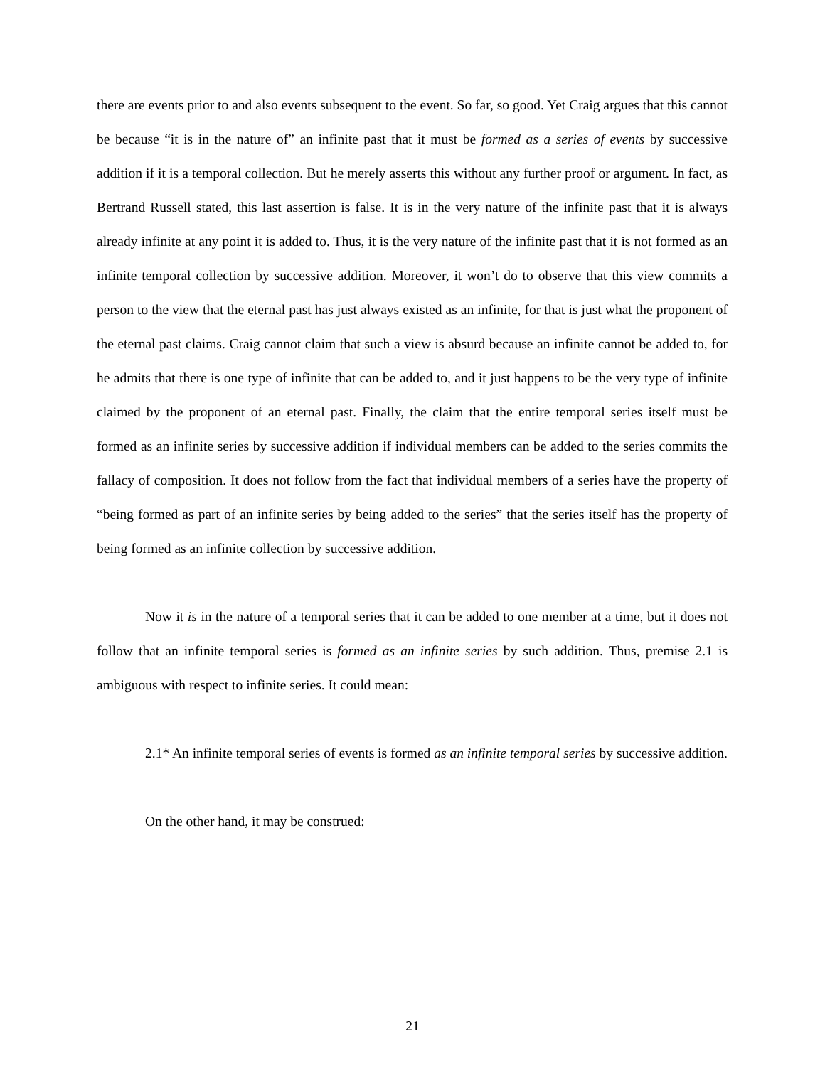there are events prior to and also events subsequent to the event. So far, so good. Yet Craig argues that this cannot be because “it is in the nature of” an infinite past that it must be formed as a series of events by successive addition if it is a temporal collection. But he merely asserts this without any further proof or argument. In fact, as Bertrand Russell stated, this last assertion is false. It is in the very nature of the infinite past that it is always already infinite at any point it is added to. Thus, it is the very nature of the infinite past that it is not formed as an infinite temporal collection by successive addition. Moreover, it won’t do to observe that this view commits a person to the view that the eternal past has just always existed as an infinite, for that is just what the proponent of the eternal past claims. Craig cannot claim that such a view is absurd because an infinite cannot be added to, for he admits that there is one type of infinite that can be added to, and it just happens to be the very type of infinite claimed by the proponent of an eternal past. Finally, the claim that the entire temporal series itself must be formed as an infinite series by successive addition if individual members can be added to the series commits the fallacy of composition. It does not follow from the fact that individual members of a series have the property of “being formed as part of an infinite series by being added to the series” that the series itself has the property of being formed as an infinite collection by successive addition.
Now it is in the nature of a temporal series that it can be added to one member at a time, but it does not follow that an infinite temporal series is formed as an infinite series by such addition. Thus, premise 2.1 is ambiguous with respect to infinite series. It could mean:
2.1* An infinite temporal series of events is formed as an infinite temporal series by successive addition.
On the other hand, it may be construed:
21